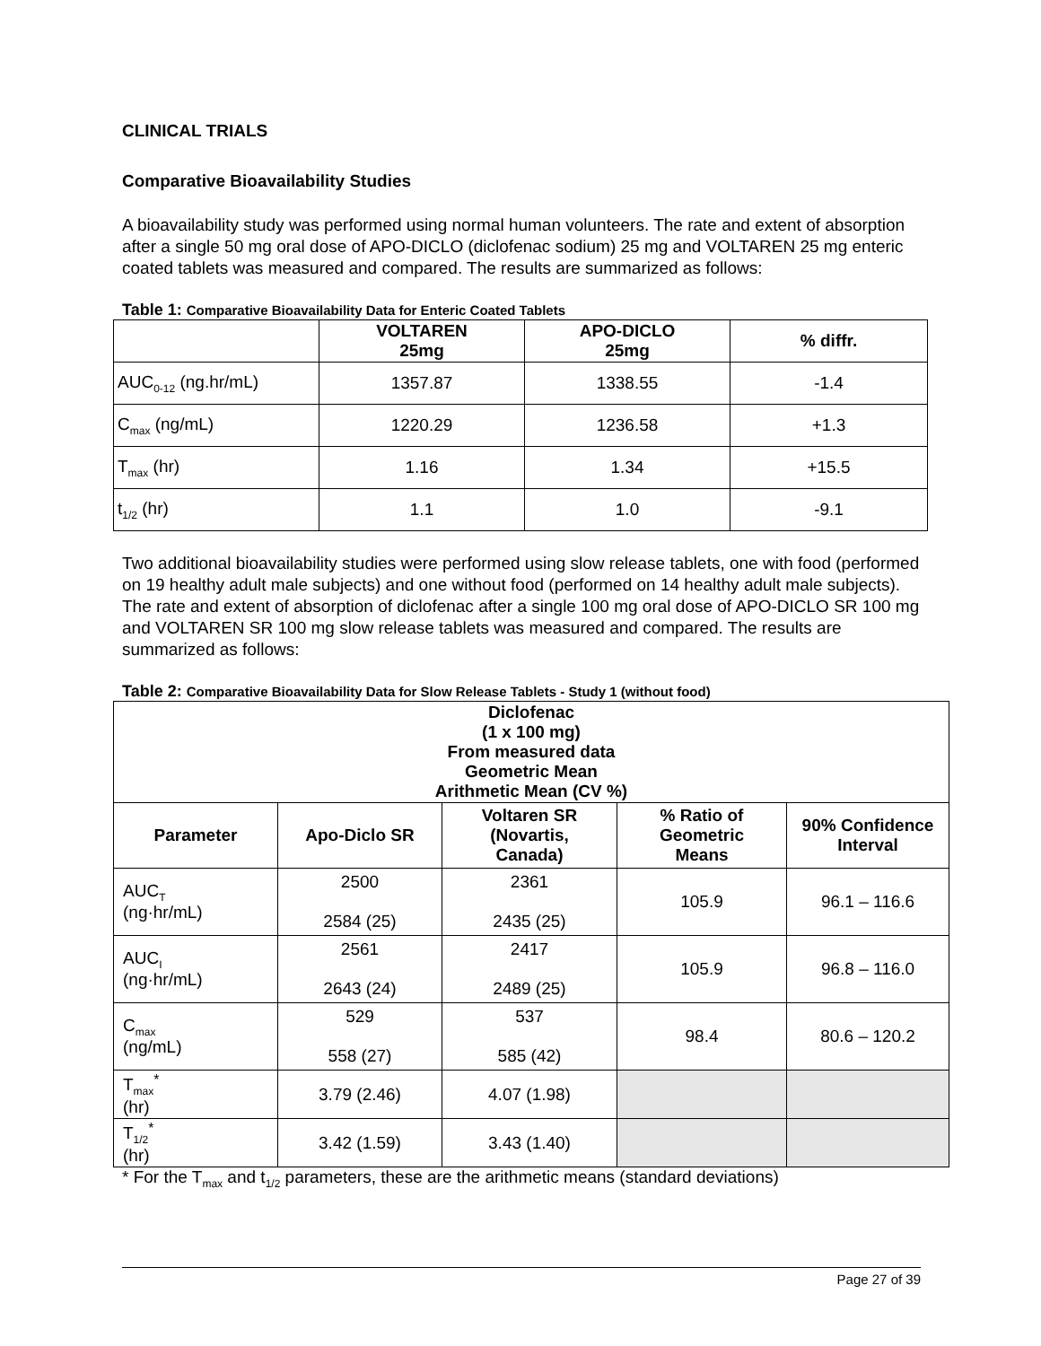CLINICAL TRIALS
Comparative Bioavailability Studies
A bioavailability study was performed using normal human volunteers. The rate and extent of absorption after a single 50 mg oral dose of APO-DICLO (diclofenac sodium) 25 mg and VOLTAREN 25 mg enteric coated tablets was measured and compared. The results are summarized as follows:
Table 1: Comparative Bioavailability Data for Enteric Coated Tablets
| | VOLTAREN 25mg | APO-DICLO 25mg | % diffr. |
| --- | --- | --- | --- |
| AUC<sub>0-12</sub> (ng.hr/mL) | 1357.87 | 1338.55 | -1.4 |
| C<sub>max</sub> (ng/mL) | 1220.29 | 1236.58 | +1.3 |
| T<sub>max</sub> (hr) | 1.16 | 1.34 | +15.5 |
| t<sub>1/2</sub> (hr) | 1.1 | 1.0 | -9.1 |
Two additional bioavailability studies were performed using slow release tablets, one with food (performed on 19 healthy adult male subjects) and one without food (performed on 14 healthy adult male subjects). The rate and extent of absorption of diclofenac after a single 100 mg oral dose of APO-DICLO SR 100 mg and VOLTAREN SR 100 mg slow release tablets was measured and compared. The results are summarized as follows:
Table 2: Comparative Bioavailability Data for Slow Release Tablets - Study 1 (without food)
| Diclofenac (1 x 100 mg) From measured data Geometric Mean Arithmetic Mean (CV %) | | | | |
| --- | --- | --- | --- | --- |
| Parameter | Apo-Diclo SR | Voltaren SR (Novartis, Canada) | % Ratio of Geometric Means | 90% Confidence Interval |
| AUC<sub>T</sub> (ng·hr/mL) | 2500 2584 (25) | 2361 2435 (25) | 105.9 | 96.1 – 116.6 |
| AUC<sub>I</sub> (ng·hr/mL) | 2561 2643 (24) | 2417 2489 (25) | 105.9 | 96.8 – 116.0 |
| C<sub>max</sub> (ng/mL) | 529 558 (27) | 537 585 (42) | 98.4 | 80.6 – 120.2 |
| T<sub>max</sub><sup>*</sup> (hr) | 3.79 (2.46) | 4.07 (1.98) | | |
| T<sub>1/2</sub><sup>*</sup> (hr) | 3.42 (1.59) | 3.43 (1.40) | | |
* For the T<sub>max</sub> and t<sub>1/2</sub> parameters, these are the arithmetic means (standard deviations)
Page 27 of 39